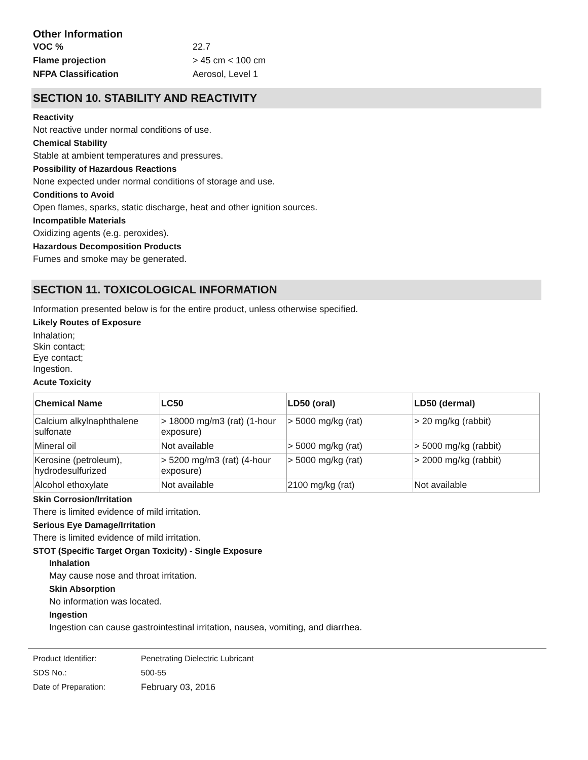Other Information
VOC % 22.7
Flame projection > 45 cm < 100 cm
NFPA Classification Aerosol, Level 1
SECTION 10. STABILITY AND REACTIVITY
Reactivity
Not reactive under normal conditions of use.
Chemical Stability
Stable at ambient temperatures and pressures.
Possibility of Hazardous Reactions
None expected under normal conditions of storage and use.
Conditions to Avoid
Open flames, sparks, static discharge, heat and other ignition sources.
Incompatible Materials
Oxidizing agents (e.g. peroxides).
Hazardous Decomposition Products
Fumes and smoke may be generated.
SECTION 11. TOXICOLOGICAL INFORMATION
Information presented below is for the entire product, unless otherwise specified.
Likely Routes of Exposure
Inhalation;
Skin contact;
Eye contact;
Ingestion.
Acute Toxicity
| Chemical Name | LC50 | LD50 (oral) | LD50 (dermal) |
| --- | --- | --- | --- |
| Calcium alkylnaphthalene sulfonate | > 18000 mg/m3 (rat) (1-hour exposure) | > 5000 mg/kg (rat) | > 20 mg/kg (rabbit) |
| Mineral oil | Not available | > 5000 mg/kg (rat) | > 5000 mg/kg (rabbit) |
| Kerosine (petroleum), hydrodesulfurized | > 5200 mg/m3 (rat) (4-hour exposure) | > 5000 mg/kg (rat) | > 2000 mg/kg (rabbit) |
| Alcohol ethoxylate | Not available | 2100 mg/kg (rat) | Not available |
Skin Corrosion/Irritation
There is limited evidence of mild irritation.
Serious Eye Damage/Irritation
There is limited evidence of mild irritation.
STOT (Specific Target Organ Toxicity) - Single Exposure
Inhalation
May cause nose and throat irritation.
Skin Absorption
No information was located.
Ingestion
Ingestion can cause gastrointestinal irritation, nausea, vomiting, and diarrhea.
Product Identifier: Penetrating Dielectric Lubricant
SDS No.: 500-55
Date of Preparation: February 03, 2016